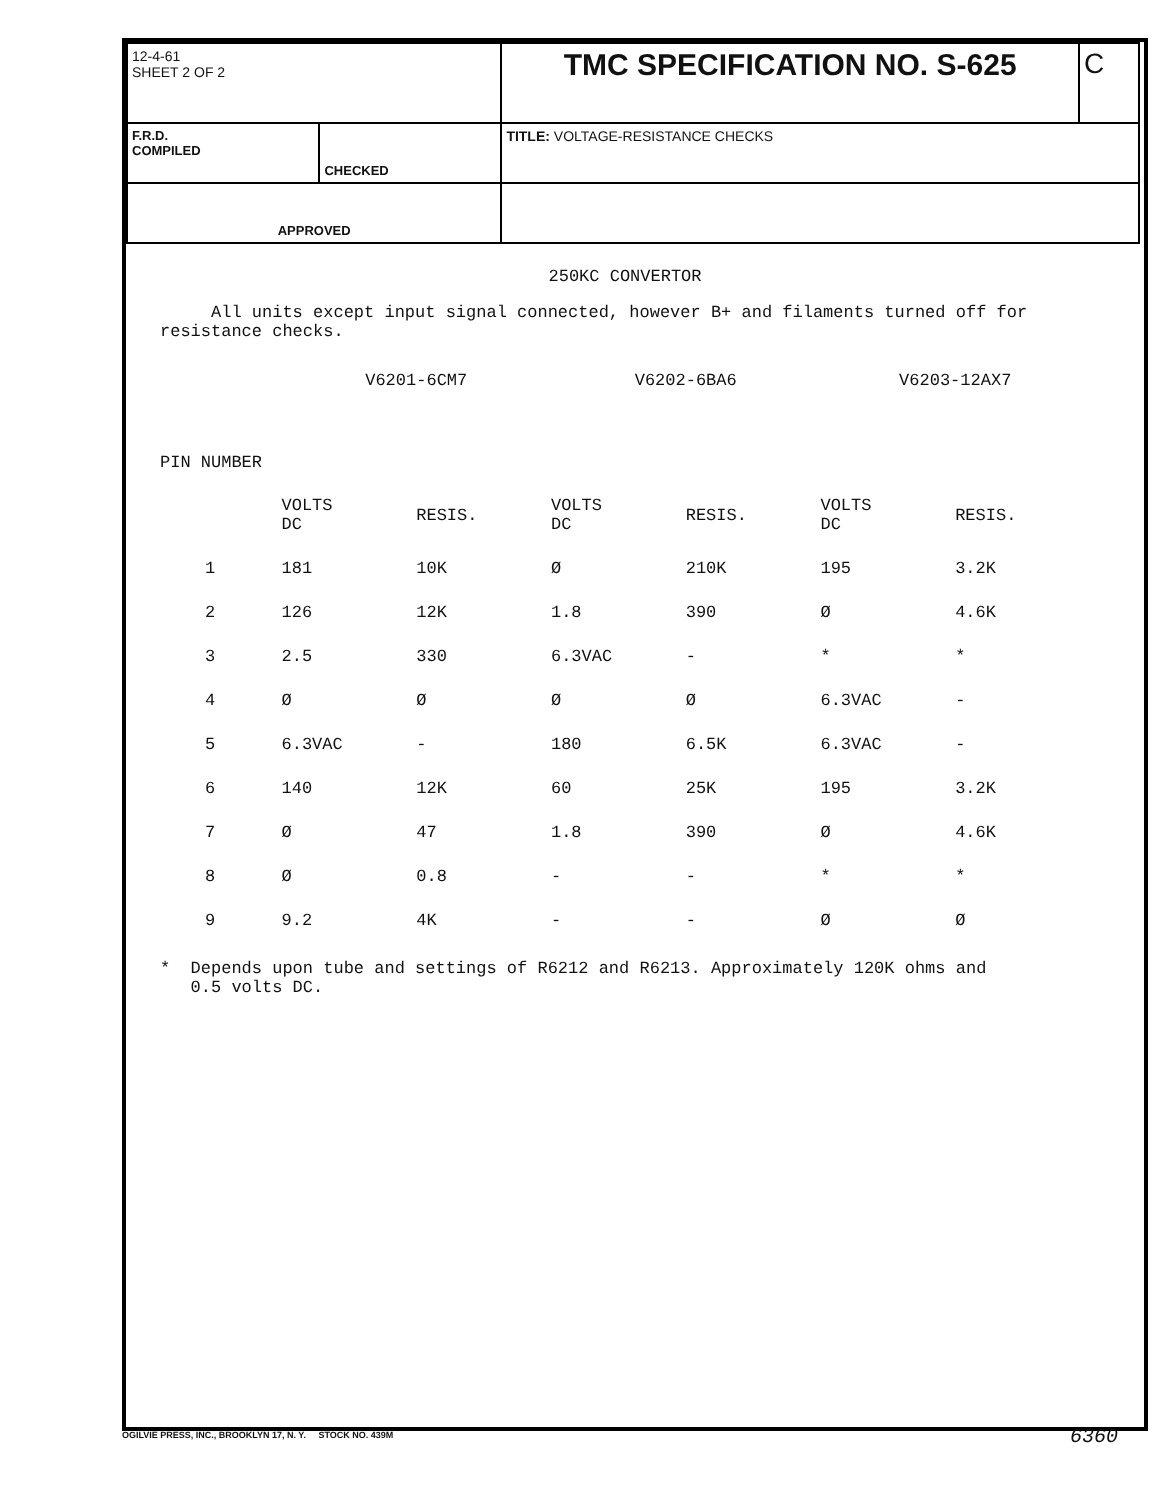| 12-4-61 SHEET 2 OF 2 | | TMC SPECIFICATION NO. S-625 | C |
| F.R.D. COMPILED | CHECKED | TITLE: VOLTAGE-RESISTANCE CHECKS | |
| APPROVED | | | |
250KC CONVERTOR
All units except input signal connected, however B+ and filaments turned off for resistance checks.
| | V6201-6CM7 | | V6202-6BA6 | | V6203-12AX7 | |
| PIN NUMBER | | | | | | |
| | VOLTS DC | RESIS. | VOLTS DC | RESIS. | VOLTS DC | RESIS. |
| 1 | 181 | 10K | Ø | 210K | 195 | 3.2K |
| 2 | 126 | 12K | 1.8 | 390 | Ø | 4.6K |
| 3 | 2.5 | 330 | 6.3VAC | - | * | * |
| 4 | Ø | Ø | Ø | Ø | 6.3VAC | - |
| 5 | 6.3VAC | - | 180 | 6.5K | 6.3VAC | - |
| 6 | 140 | 12K | 60 | 25K | 195 | 3.2K |
| 7 | Ø | 47 | 1.8 | 390 | Ø | 4.6K |
| 8 | Ø | 0.8 | - | - | * | * |
| 9 | 9.2 | 4K | - | - | Ø | Ø |
* Depends upon tube and settings of R6212 and R6213. Approximately 120K ohms and
0.5 volts DC.
OGILVIE PRESS, INC., BROOKLYN 17, N. Y. STOCK NO. 439M
6360